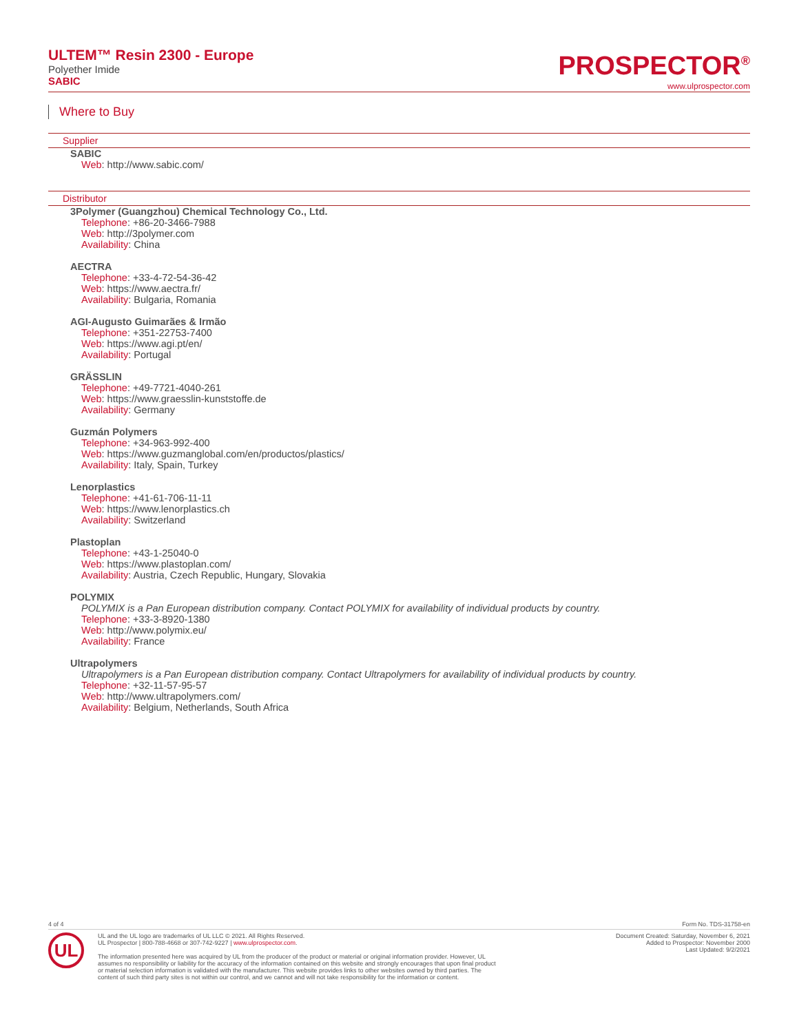ULTEM™ Resin 2300 - Europe
Polyether Imide
SABIC
PROSPECTOR<sup>®</sup>
www.ulprospector.com
Where to Buy
Supplier
SABIC
Web: http://www.sabic.com/
Distributor
3Polymer (Guangzhou) Chemical Technology Co., Ltd.
Telephone: +86-20-3466-7988
Web: http://3polymer.com
Availability: China
AECTRA
Telephone: +33-4-72-54-36-42
Web: https://www.aectra.fr/
Availability: Bulgaria, Romania
AGI-Augusto Guimarães & Irmão
Telephone: +351-22753-7400
Web: https://www.agi.pt/en/
Availability: Portugal
GRÄSSLIN
Telephone: +49-7721-4040-261
Web: https://www.graesslin-kunststoffe.de
Availability: Germany
Guzmán Polymers
Telephone: +34-963-992-400
Web: https://www.guzmanglobal.com/en/productos/plastics/
Availability: Italy, Spain, Turkey
Lenorplastics
Telephone: +41-61-706-11-11
Web: https://www.lenorplastics.ch
Availability: Switzerland
Plastoplan
Telephone: +43-1-25040-0
Web: https://www.plastoplan.com/
Availability: Austria, Czech Republic, Hungary, Slovakia
POLYMIX
POLYMIX is a Pan European distribution company. Contact POLYMIX for availability of individual products by country.
Telephone: +33-3-8920-1380
Web: http://www.polymix.eu/
Availability: France
Ultrapolymers
Ultrapolymers is a Pan European distribution company. Contact Ultrapolymers for availability of individual products by country.
Telephone: +32-11-57-95-57
Web: http://www.ultrapolymers.com/
Availability: Belgium, Netherlands, South Africa
4 of 4 Form No. TDS-31758-en
UL
UL and the UL logo are trademarks of UL LLC © 2021. All Rights Reserved.
UL Prospector | 800-788-4668 or 307-742-9227 | www.ulprospector.com.
The information presented here was acquired by UL from the producer of the product or material or original information provider. However, UL
assumes no responsibility or liability for the accuracy of the information contained on this website and strongly encourages that upon final product
or material selection information is validated with the manufacturer. This website provides links to other websites owned by third parties. The
content of such third party sites is not within our control, and we cannot and will not take responsibility for the information or content.
Document Created: Saturday, November 6, 2021
Added to Prospector: November 2000
Last Updated: 9/2/2021